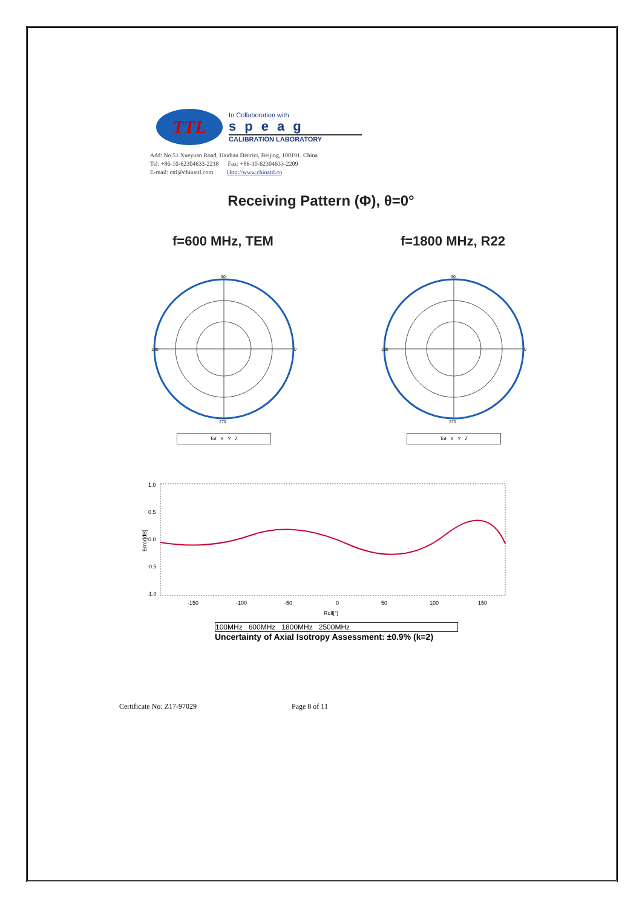TTL
In Collaboration with
speag
CALIBRATION LABORATORY
Add: No.51 Xueyuan Road, Haidian District, Beijing, 100191, China
Tel: +86-10-62304633-2218 Fax: +86-10-62304633-2209
E-mail: cttl@chinattl.com Http://www.chinattl.cn
Receiving Pattern (Φ), θ=0°
f=600 MHz, TEM f=1800 MHz, R22
90
0
180
270
Tot X Y Z
90
0
180
270
Tot X Y Z
1.0
0.5
0.0
-0.5
-1.0
-150
-100
-50
0
50
100
150
Roll[°]
Error[dB]
100MHz 600MHz 1800MHz 2500MHz
Uncertainty of Axial Isotropy Assessment: ±0.9% (k=2)
Certificate No: Z17-97029 Page 8 of 11